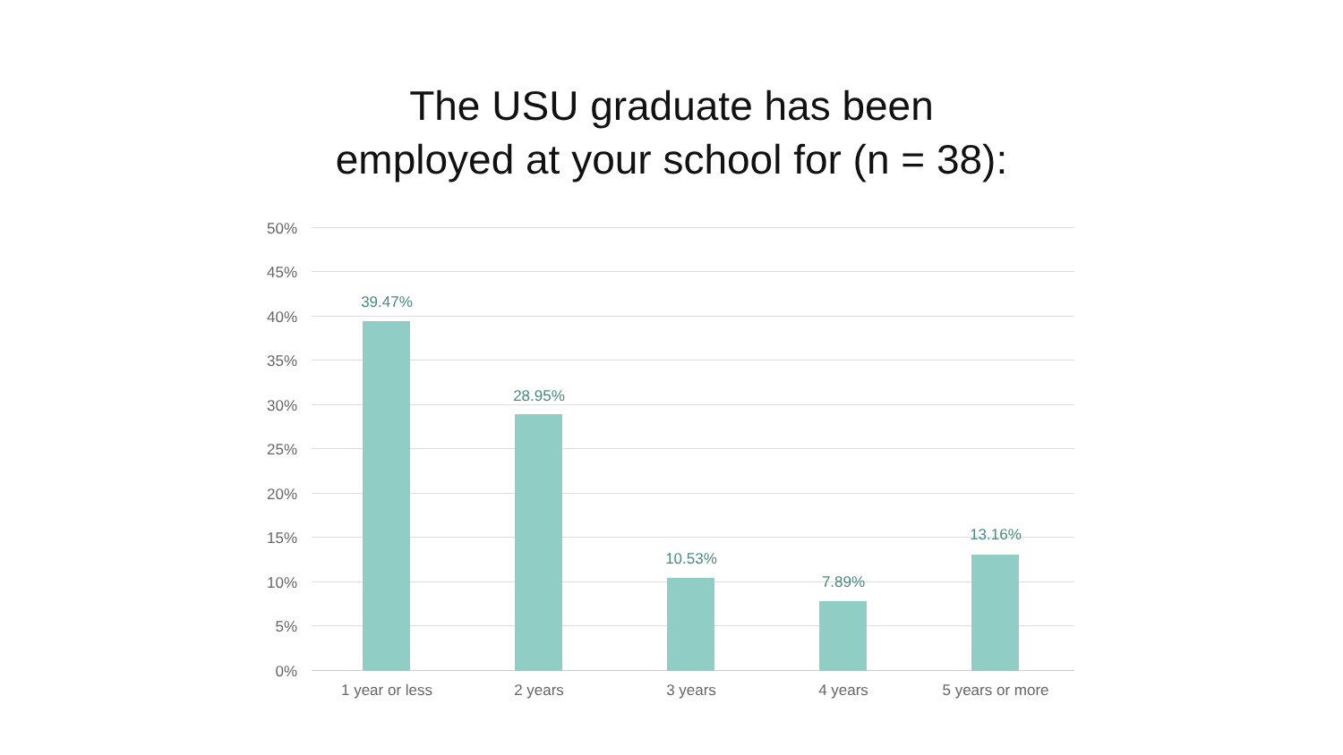The USU graduate has been
employed at your school for (n = 38):
50%
45%
40%
35%
30%
25%
20%
15%
10%
5%
0%
39.47%
28.95%
10.53%
7.89%
13.16%
1 year or less 2 years 3 years 4 years 5 years or more